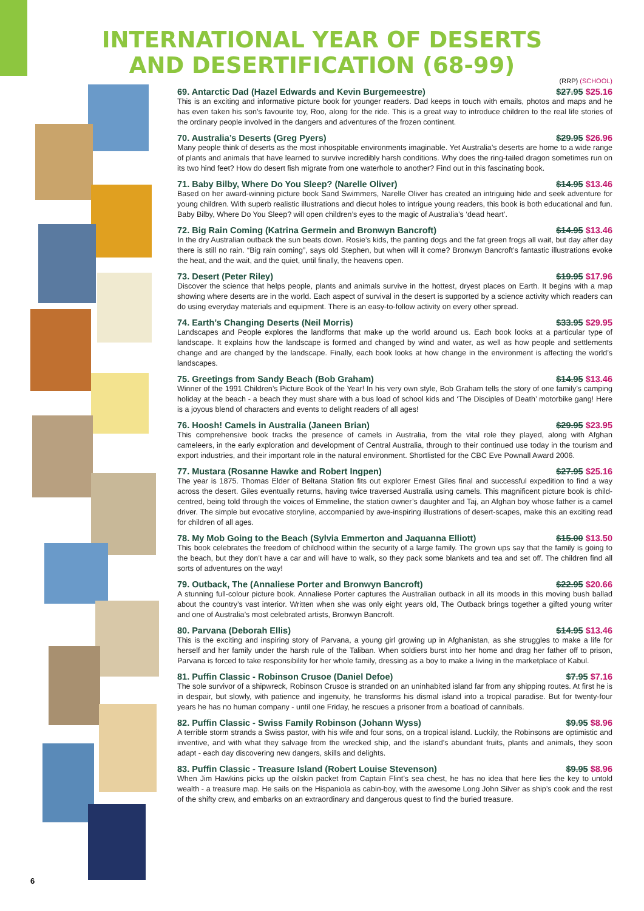INTERNATIONAL YEAR OF DESERTS
AND DESERTIFICATION (68-99)
(RRP) (SCHOOL)
69. Antarctic Dad (Hazel Edwards and Kevin Burgemeestre) $27.95 $25.16
This is an exciting and informative picture book for younger readers. Dad keeps in touch with emails, photos and maps and he has even taken his son’s favourite toy, Roo, along for the ride. This is a great way to introduce children to the real life stories of the ordinary people involved in the dangers and adventures of the frozen continent.
70. Australia’s Deserts (Greg Pyers) $29.95 $26.96
Many people think of deserts as the most inhospitable environments imaginable. Yet Australia’s deserts are home to a wide range of plants and animals that have learned to survive incredibly harsh conditions. Why does the ring-tailed dragon sometimes run on its two hind feet? How do desert fish migrate from one waterhole to another? Find out in this fascinating book.
71. Baby Bilby, Where Do You Sleep? (Narelle Oliver) $14.95 $13.46
Based on her award-winning picture book Sand Swimmers, Narelle Oliver has created an intriguing hide and seek adventure for young children. With superb realistic illustrations and diecut holes to intrigue young readers, this book is both educational and fun. Baby Bilby, Where Do You Sleep? will open children’s eyes to the magic of Australia’s ‘dead heart’.
72. Big Rain Coming (Katrina Germein and Bronwyn Bancroft) $14.95 $13.46
In the dry Australian outback the sun beats down. Rosie’s kids, the panting dogs and the fat green frogs all wait, but day after day there is still no rain. “Big rain coming”, says old Stephen, but when will it come? Bronwyn Bancroft’s fantastic illustrations evoke the heat, and the wait, and the quiet, until finally, the heavens open.
73. Desert (Peter Riley) $19.95 $17.96
Discover the science that helps people, plants and animals survive in the hottest, dryest places on Earth. It begins with a map showing where deserts are in the world. Each aspect of survival in the desert is supported by a science activity which readers can do using everyday materials and equipment. There is an easy-to-follow activity on every other spread.
74. Earth’s Changing Deserts (Neil Morris) $33.95 $29.95
Landscapes and People explores the landforms that make up the world around us. Each book looks at a particular type of landscape. It explains how the landscape is formed and changed by wind and water, as well as how people and settlements change and are changed by the landscape. Finally, each book looks at how change in the environment is affecting the world’s landscapes.
75. Greetings from Sandy Beach (Bob Graham) $14.95 $13.46
Winner of the 1991 Children’s Picture Book of the Year! In his very own style, Bob Graham tells the story of one family’s camping holiday at the beach - a beach they must share with a bus load of school kids and ‘The Disciples of Death’ motorbike gang! Here is a joyous blend of characters and events to delight readers of all ages!
76. Hoosh! Camels in Australia (Janeen Brian) $29.95 $23.95
This comprehensive book tracks the presence of camels in Australia, from the vital role they played, along with Afghan cameleers, in the early exploration and development of Central Australia, through to their continued use today in the tourism and export industries, and their important role in the natural environment. Shortlisted for the CBC Eve Pownall Award 2006.
77. Mustara (Rosanne Hawke and Robert Ingpen) $27.95 $25.16
The year is 1875. Thomas Elder of Beltana Station fits out explorer Ernest Giles final and successful expedition to find a way across the desert. Giles eventually returns, having twice traversed Australia using camels. This magnificent picture book is child-centred, being told through the voices of Emmeline, the station owner’s daughter and Taj, an Afghan boy whose father is a camel driver. The simple but evocative storyline, accompanied by awe-inspiring illustrations of desert-scapes, make this an exciting read for children of all ages.
78. My Mob Going to the Beach (Sylvia Emmerton and Jaquanna Elliott) $15.00 $13.50
This book celebrates the freedom of childhood within the security of a large family. The grown ups say that the family is going to the beach, but they don’t have a car and will have to walk, so they pack some blankets and tea and set off. The children find all sorts of adventures on the way!
79. Outback, The (Annaliese Porter and Bronwyn Bancroft) $22.95 $20.66
A stunning full-colour picture book. Annaliese Porter captures the Australian outback in all its moods in this moving bush ballad about the country’s vast interior. Written when she was only eight years old, The Outback brings together a gifted young writer and one of Australia’s most celebrated artists, Bronwyn Bancroft.
80. Parvana (Deborah Ellis) $14.95 $13.46
This is the exciting and inspiring story of Parvana, a young girl growing up in Afghanistan, as she struggles to make a life for herself and her family under the harsh rule of the Taliban. When soldiers burst into her home and drag her father off to prison, Parvana is forced to take responsibility for her whole family, dressing as a boy to make a living in the marketplace of Kabul.
81. Puffin Classic - Robinson Crusoe (Daniel Defoe) $7.95 $7.16
The sole survivor of a shipwreck, Robinson Crusoe is stranded on an uninhabited island far from any shipping routes. At first he is in despair, but slowly, with patience and ingenuity, he transforms his dismal island into a tropical paradise. But for twenty-four years he has no human company - until one Friday, he rescues a prisoner from a boatload of cannibals.
82. Puffin Classic - Swiss Family Robinson (Johann Wyss) $9.95 $8.96
A terrible storm strands a Swiss pastor, with his wife and four sons, on a tropical island. Luckily, the Robinsons are optimistic and inventive, and with what they salvage from the wrecked ship, and the island’s abundant fruits, plants and animals, they soon adapt - each day discovering new dangers, skills and delights.
83. Puffin Classic - Treasure Island (Robert Louise Stevenson) $9.95 $8.96
When Jim Hawkins picks up the oilskin packet from Captain Flint’s sea chest, he has no idea that here lies the key to untold wealth - a treasure map. He sails on the Hispaniola as cabin-boy, with the awesome Long John Silver as ship’s cook and the rest of the shifty crew, and embarks on an extraordinary and dangerous quest to find the buried treasure.
6